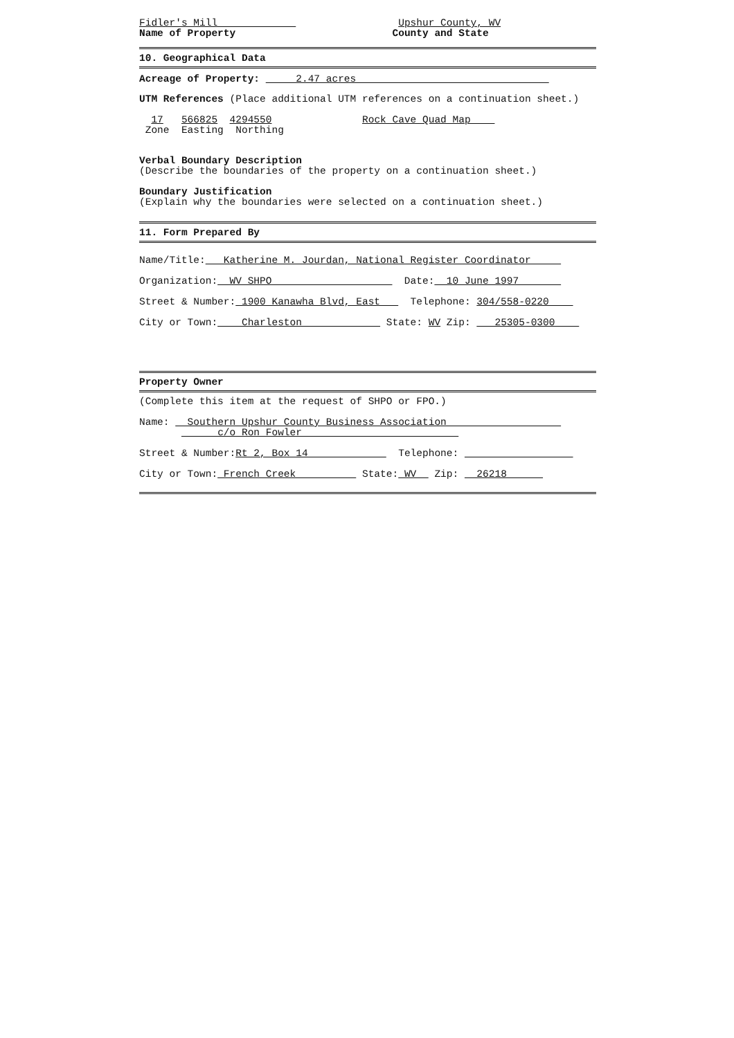Fidler's Mill Upshur County, WV
Name of Property County and State
10. Geographical Data
Acreage of Property: 2.47 acres
UTM References (Place additional UTM references on a continuation sheet.)
17 566825 4294550 Rock Cave Quad Map
Zone Easting Northing
Verbal Boundary Description
(Describe the boundaries of the property on a continuation sheet.)
Boundary Justification
(Explain why the boundaries were selected on a continuation sheet.)
11. Form Prepared By
Name/Title: Katherine M. Jourdan, National Register Coordinator
Organization: WV SHPO Date: 10 June 1997
Street & Number: 1900 Kanawha Blvd, East Telephone: 304/558-0220
City or Town: Charleston State: WV Zip: 25305-0300
Property Owner
(Complete this item at the request of SHPO or FPO.)
Name: Southern Upshur County Business Association
c/o Ron Fowler
Street & Number:Rt 2, Box 14 Telephone:
City or Town: French Creek State: WV Zip: 26218